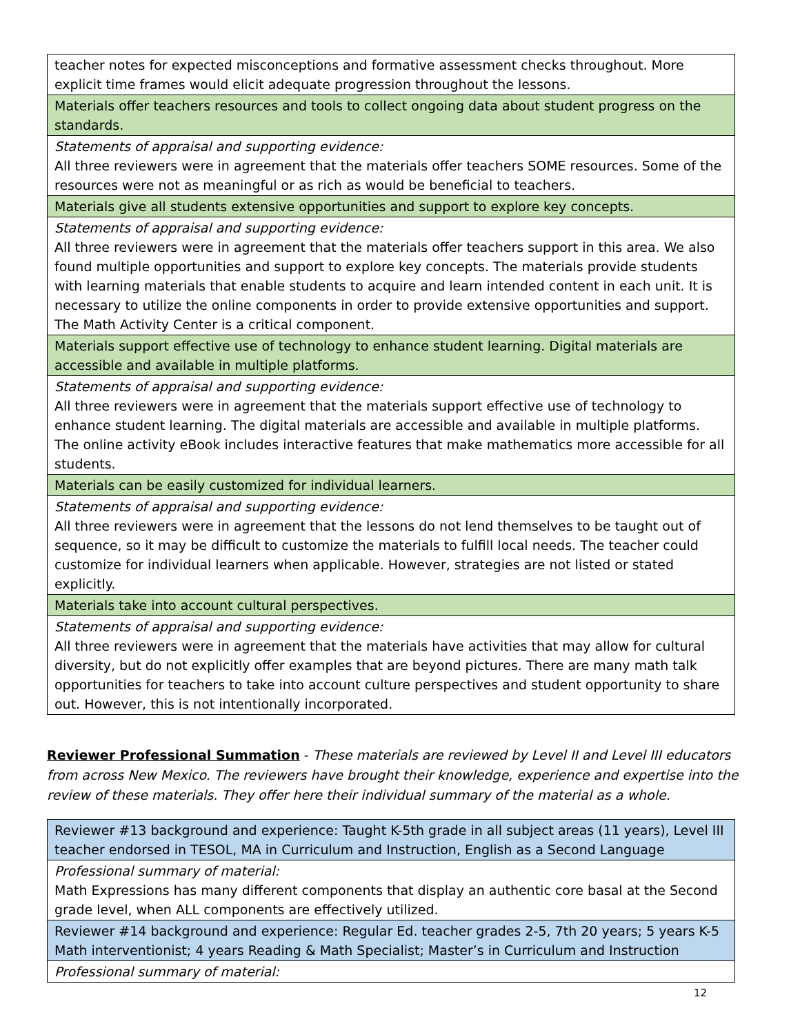| teacher notes for expected misconceptions and formative assessment checks throughout. More explicit time frames would elicit adequate progression throughout the lessons. |
| Materials offer teachers resources and tools to collect ongoing data about student progress on the standards. |
| Statements of appraisal and supporting evidence: All three reviewers were in agreement that the materials offer teachers SOME resources. Some of the resources were not as meaningful or as rich as would be beneficial to teachers. |
| Materials give all students extensive opportunities and support to explore key concepts. |
| Statements of appraisal and supporting evidence: All three reviewers were in agreement that the materials offer teachers support in this area. We also found multiple opportunities and support to explore key concepts. The materials provide students with learning materials that enable students to acquire and learn intended content in each unit. It is necessary to utilize the online components in order to provide extensive opportunities and support. The Math Activity Center is a critical component. |
| Materials support effective use of technology to enhance student learning. Digital materials are accessible and available in multiple platforms. |
| Statements of appraisal and supporting evidence: All three reviewers were in agreement that the materials support effective use of technology to enhance student learning. The digital materials are accessible and available in multiple platforms. The online activity eBook includes interactive features that make mathematics more accessible for all students. |
| Materials can be easily customized for individual learners. |
| Statements of appraisal and supporting evidence: All three reviewers were in agreement that the lessons do not lend themselves to be taught out of sequence, so it may be difficult to customize the materials to fulfill local needs. The teacher could customize for individual learners when applicable. However, strategies are not listed or stated explicitly. |
| Materials take into account cultural perspectives. |
| Statements of appraisal and supporting evidence: All three reviewers were in agreement that the materials have activities that may allow for cultural diversity, but do not explicitly offer examples that are beyond pictures. There are many math talk opportunities for teachers to take into account culture perspectives and student opportunity to share out. However, this is not intentionally incorporated. |
Reviewer Professional Summation - These materials are reviewed by Level II and Level III educators from across New Mexico. The reviewers have brought their knowledge, experience and expertise into the review of these materials. They offer here their individual summary of the material as a whole.
| Reviewer #13 background and experience: Taught K-5th grade in all subject areas (11 years), Level III teacher endorsed in TESOL, MA in Curriculum and Instruction, English as a Second Language |
| Professional summary of material: Math Expressions has many different components that display an authentic core basal at the Second grade level, when ALL components are effectively utilized. |
| Reviewer #14 background and experience: Regular Ed. teacher grades 2-5, 7th 20 years; 5 years K-5 Math interventionist; 4 years Reading & Math Specialist; Master’s in Curriculum and Instruction |
| Professional summary of material: |
12